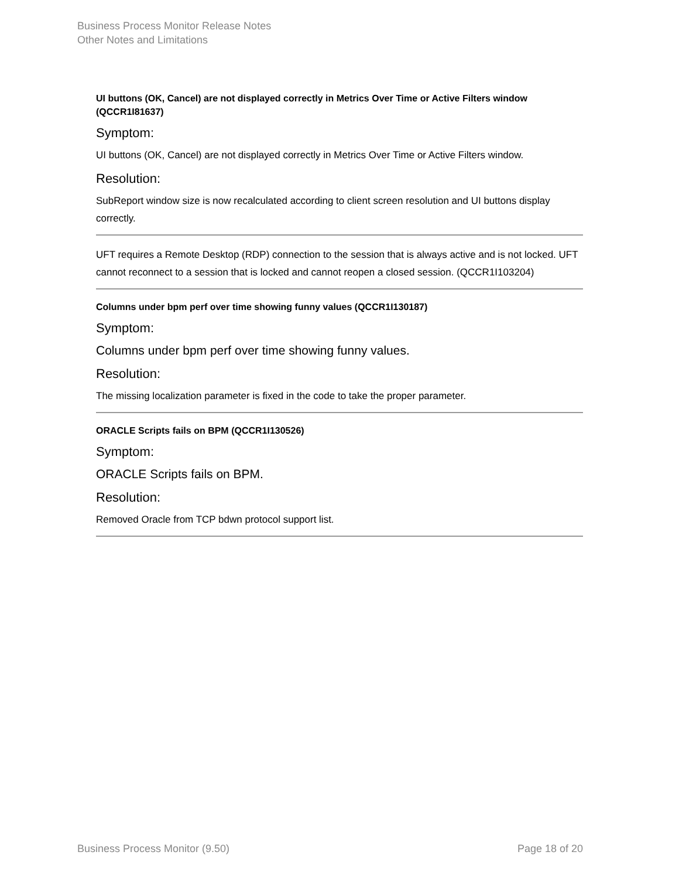Business Process Monitor Release Notes
Other Notes and Limitations
UI buttons (OK, Cancel) are not displayed correctly in Metrics Over Time or Active Filters window (QCCR1I81637)
Symptom:
UI buttons (OK, Cancel) are not displayed correctly in Metrics Over Time or Active Filters window.
Resolution:
SubReport window size is now recalculated according to client screen resolution and UI buttons display correctly.
UFT requires a Remote Desktop (RDP) connection to the session that is always active and is not locked. UFT cannot reconnect to a session that is locked and cannot reopen a closed session. (QCCR1I103204)
Columns under bpm perf over time showing funny values (QCCR1I130187)
Symptom:
Columns under bpm perf over time showing funny values.
Resolution:
The missing localization parameter is fixed in the code to take the proper parameter.
ORACLE Scripts fails on BPM (QCCR1I130526)
Symptom:
ORACLE Scripts fails on BPM.
Resolution:
Removed Oracle from TCP bdwn protocol support list.
Business Process Monitor (9.50) Page 18 of 20